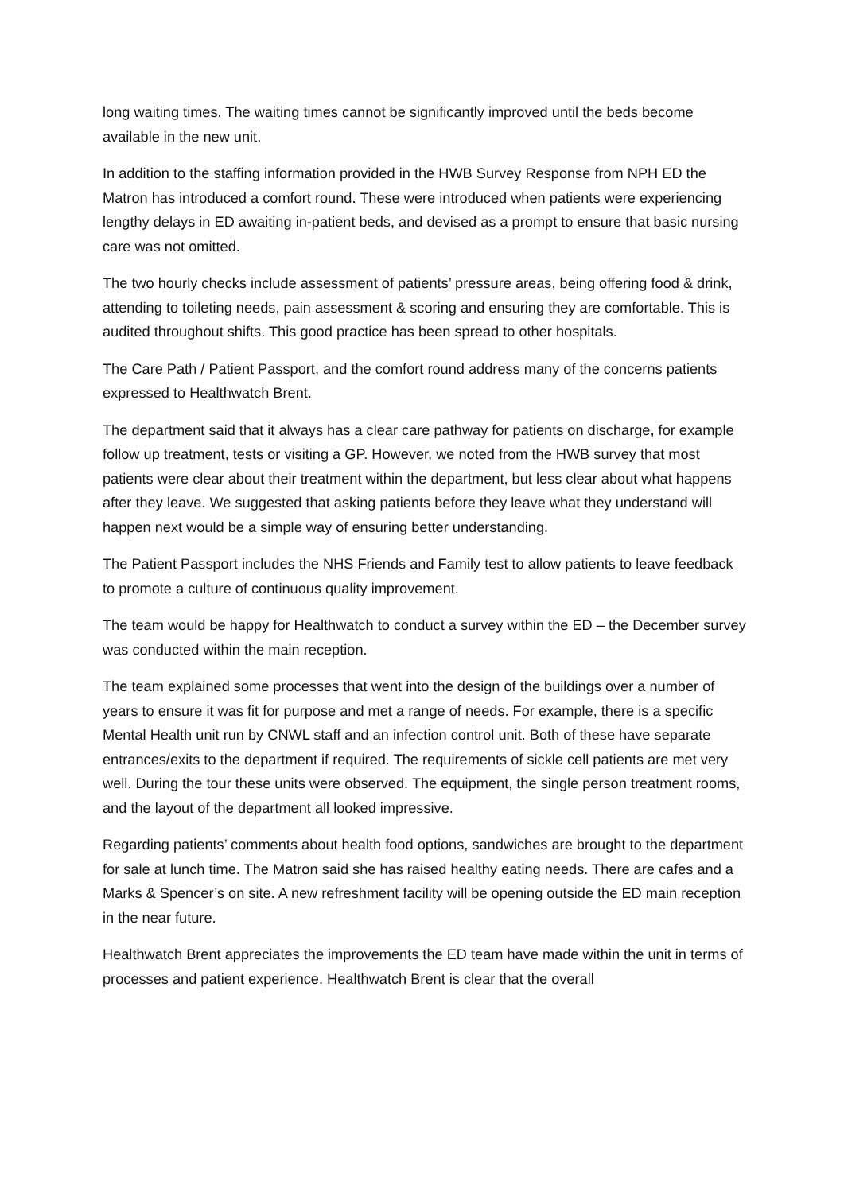long waiting times. The waiting times cannot be significantly improved until the beds become available in the new unit.
In addition to the staffing information provided in the HWB Survey Response from NPH ED the Matron has introduced a comfort round. These were introduced when patients were experiencing lengthy delays in ED awaiting in-patient beds, and devised as a prompt to ensure that basic nursing care was not omitted.
The two hourly checks include assessment of patients’ pressure areas, being offering food & drink, attending to toileting needs, pain assessment & scoring and ensuring they are comfortable. This is audited throughout shifts. This good practice has been spread to other hospitals.
The Care Path / Patient Passport, and the comfort round address many of the concerns patients expressed to Healthwatch Brent.
The department said that it always has a clear care pathway for patients on discharge, for example follow up treatment, tests or visiting a GP. However, we noted from the HWB survey that most patients were clear about their treatment within the department, but less clear about what happens after they leave. We suggested that asking patients before they leave what they understand will happen next would be a simple way of ensuring better understanding.
The Patient Passport includes the NHS Friends and Family test to allow patients to leave feedback to promote a culture of continuous quality improvement.
The team would be happy for Healthwatch to conduct a survey within the ED – the December survey was conducted within the main reception.
The team explained some processes that went into the design of the buildings over a number of years to ensure it was fit for purpose and met a range of needs. For example, there is a specific Mental Health unit run by CNWL staff and an infection control unit. Both of these have separate entrances/exits to the department if required. The requirements of sickle cell patients are met very well. During the tour these units were observed. The equipment, the single person treatment rooms, and the layout of the department all looked impressive.
Regarding patients’ comments about health food options, sandwiches are brought to the department for sale at lunch time. The Matron said she has raised healthy eating needs. There are cafes and a Marks & Spencer’s on site. A new refreshment facility will be opening outside the ED main reception in the near future.
Healthwatch Brent appreciates the improvements the ED team have made within the unit in terms of processes and patient experience. Healthwatch Brent is clear that the overall